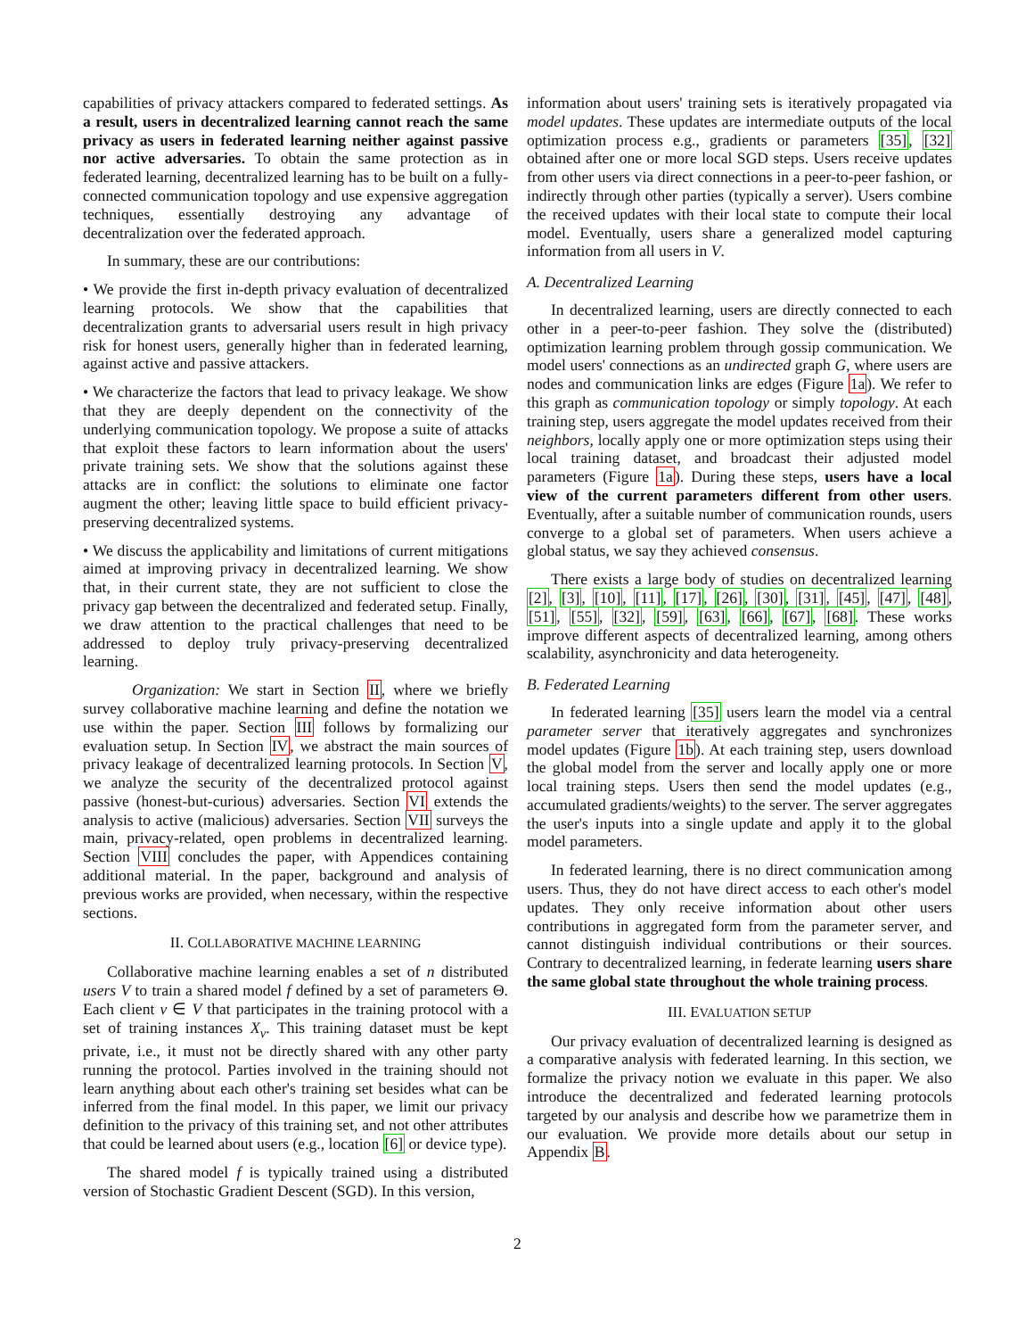capabilities of privacy attackers compared to federated settings. As a result, users in decentralized learning cannot reach the same privacy as users in federated learning neither against passive nor active adversaries. To obtain the same protection as in federated learning, decentralized learning has to be built on a fully-connected communication topology and use expensive aggregation techniques, essentially destroying any advantage of decentralization over the federated approach.
In summary, these are our contributions:
• We provide the first in-depth privacy evaluation of decentralized learning protocols. We show that the capabilities that decentralization grants to adversarial users result in high privacy risk for honest users, generally higher than in federated learning, against active and passive attackers.
• We characterize the factors that lead to privacy leakage. We show that they are deeply dependent on the connectivity of the underlying communication topology. We propose a suite of attacks that exploit these factors to learn information about the users' private training sets. We show that the solutions against these attacks are in conflict: the solutions to eliminate one factor augment the other; leaving little space to build efficient privacy-preserving decentralized systems.
• We discuss the applicability and limitations of current mitigations aimed at improving privacy in decentralized learning. We show that, in their current state, they are not sufficient to close the privacy gap between the decentralized and federated setup. Finally, we draw attention to the practical challenges that need to be addressed to deploy truly privacy-preserving decentralized learning.
Organization: We start in Section II, where we briefly survey collaborative machine learning and define the notation we use within the paper. Section III follows by formalizing our evaluation setup. In Section IV, we abstract the main sources of privacy leakage of decentralized learning protocols. In Section V, we analyze the security of the decentralized protocol against passive (honest-but-curious) adversaries. Section VI extends the analysis to active (malicious) adversaries. Section VII surveys the main, privacy-related, open problems in decentralized learning. Section VIII concludes the paper, with Appendices containing additional material. In the paper, background and analysis of previous works are provided, when necessary, within the respective sections.
II. COLLABORATIVE MACHINE LEARNING
Collaborative machine learning enables a set of n distributed users V to train a shared model f defined by a set of parameters Θ. Each client v ∈ V that participates in the training protocol with a set of training instances X<sub>v</sub>. This training dataset must be kept private, i.e., it must not be directly shared with any other party running the protocol. Parties involved in the training should not learn anything about each other's training set besides what can be inferred from the final model. In this paper, we limit our privacy definition to the privacy of this training set, and not other attributes that could be learned about users (e.g., location [6] or device type).
The shared model f is typically trained using a distributed version of Stochastic Gradient Descent (SGD). In this version,
information about users' training sets is iteratively propagated via model updates. These updates are intermediate outputs of the local optimization process e.g., gradients or parameters [35], [32] obtained after one or more local SGD steps. Users receive updates from other users via direct connections in a peer-to-peer fashion, or indirectly through other parties (typically a server). Users combine the received updates with their local state to compute their local model. Eventually, users share a generalized model capturing information from all users in V.
A. Decentralized Learning
In decentralized learning, users are directly connected to each other in a peer-to-peer fashion. They solve the (distributed) optimization learning problem through gossip communication. We model users' connections as an undirected graph G, where users are nodes and communication links are edges (Figure 1a). We refer to this graph as communication topology or simply topology. At each training step, users aggregate the model updates received from their neighbors, locally apply one or more optimization steps using their local training dataset, and broadcast their adjusted model parameters (Figure 1a). During these steps, users have a local view of the current parameters different from other users. Eventually, after a suitable number of communication rounds, users converge to a global set of parameters. When users achieve a global status, we say they achieved consensus.
There exists a large body of studies on decentralized learning [2], [3], [10], [11], [17], [26], [30], [31], [45], [47], [48], [51], [55], [32], [59], [63], [66], [67], [68]. These works improve different aspects of decentralized learning, among others scalability, asynchronicity and data heterogeneity.
B. Federated Learning
In federated learning [35] users learn the model via a central parameter server that iteratively aggregates and synchronizes model updates (Figure 1b). At each training step, users download the global model from the server and locally apply one or more local training steps. Users then send the model updates (e.g., accumulated gradients/weights) to the server. The server aggregates the user's inputs into a single update and apply it to the global model parameters.
In federated learning, there is no direct communication among users. Thus, they do not have direct access to each other's model updates. They only receive information about other users contributions in aggregated form from the parameter server, and cannot distinguish individual contributions or their sources. Contrary to decentralized learning, in federate learning users share the same global state throughout the whole training process.
III. EVALUATION SETUP
Our privacy evaluation of decentralized learning is designed as a comparative analysis with federated learning. In this section, we formalize the privacy notion we evaluate in this paper. We also introduce the decentralized and federated learning protocols targeted by our analysis and describe how we parametrize them in our evaluation. We provide more details about our setup in Appendix B.
2